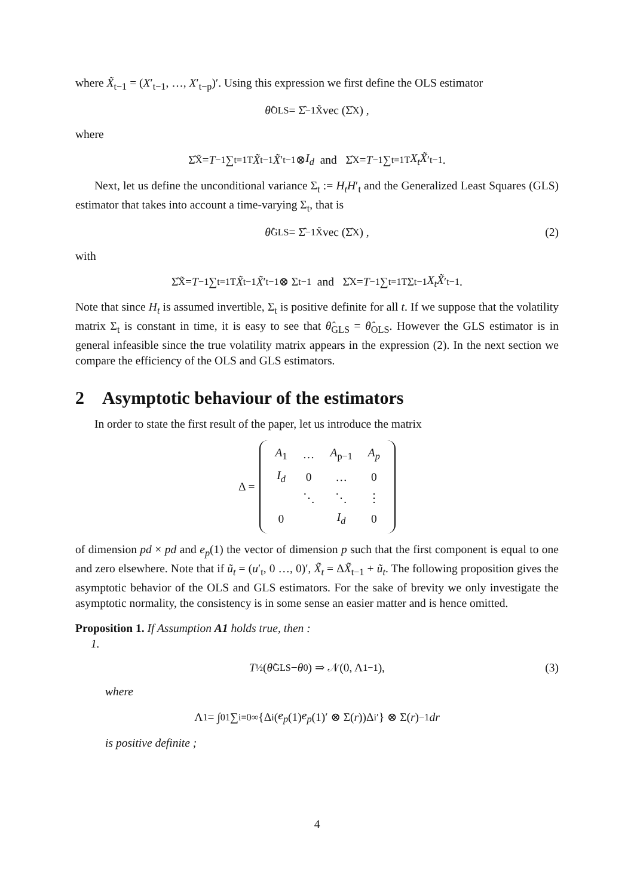where X̃<sub>t−1</sub> = (X′<sub>t−1</sub>, …, X′<sub>t−p</sub>)′. Using this expression we first define the OLS estimator
θ̂<sub>OLS</sub> = Σ̂<sup>−1</sup><sub>X̃</sub>vec (Σ̂<sub>X</sub>) ,
where
Σ̂<sub>X̃</sub> = T<sup>−1</sup> ∑<sub>t=1</sub><sup>T</sup> X̃<sub>t−1</sub> X̃ ′<sub>t−1</sub> ⊗ I<sub>d</sub> and Σ̂<sub>X</sub> = T<sup>−1</sup> ∑<sub>t=1</sub><sup>T</sup> X<sub>t</sub>X̃ ′<sub>t−1</sub>.
Next, let us define the unconditional variance Σ<sub>t</sub> := H<sub>t</sub>H′<sub>t</sub> and the Generalized Least Squares (GLS) estimator that takes into account a time-varying Σ<sub>t</sub>, that is
θ̂<sub>GLS</sub> = Σ̂<sup>−1</sup><sub>X̃</sub>vec (Σ̂<sub>X</sub>) , (2)
with
Σ̂<sub>X̃</sub> = T<sup>−1</sup> ∑<sub>t=1</sub><sup>T</sup> X̃<sub>t−1</sub> X̃ ′<sub>t−1</sub> ⊗ Σ<sub>t</sub><sup>−1</sup> and Σ̂<sub>X</sub> = T<sup>−1</sup> ∑<sub>t=1</sub><sup>T</sup> Σ<sub>t</sub><sup>−1</sup> X<sub>t</sub>X̃ ′<sub>t−1</sub>.
Note that since H<sub>t</sub> is assumed invertible, Σ<sub>t</sub> is positive definite for all t. If we suppose that the volatility matrix Σ<sub>t</sub> is constant in time, it is easy to see that θ̂<sub>GLS</sub> = θ̂<sub>OLS</sub>. However the GLS estimator is in general infeasible since the true volatility matrix appears in the expression (2). In the next section we compare the efficiency of the OLS and GLS estimators.
2 Asymptotic behaviour of the estimators
In order to state the first result of the paper, let us introduce the matrix
Δ =
| A<sub>1</sub> | … | A<sub>p−1</sub> | A<sub>p</sub> |
| I<sub>d</sub> | 0 | … | 0 |
| | ⋱ | ⋱ | ⋮ |
| 0 | | I<sub>d</sub> | 0 |
of dimension pd × pd and e<sub>p</sub>(1) the vector of dimension p such that the first component is equal to one and zero elsewhere. Note that if ũ<sub>t</sub> = (u′<sub>t</sub>, 0 …, 0)′, X̃<sub>t</sub> = ΔX̃<sub>t−1</sub> + ũ<sub>t</sub>. The following proposition gives the asymptotic behavior of the OLS and GLS estimators. For the sake of brevity we only investigate the asymptotic normality, the consistency is in some sense an easier matter and is hence omitted.
Proposition 1. If Assumption A1 holds true, then :
1.
T<sup>½</sup>(θ̂<sub>GLS</sub> − θ<sub>0</sub>) ⇒ 𝒩(0, Λ<sub>1</sub><sup>−1</sup>), (3)
where
Λ<sub>1</sub> = ∫<sub>0</sub><sup>1</sup> ∑<sub>i=0</sub><sup>∞</sup> {Δ<sup>i</sup>(e<sub>p</sub> (1) e<sub>p</sub> (1)′ ⊗ Σ(r))Δ<sup>i′</sup>} ⊗ Σ(r)<sup>−1</sup> dr
is positive definite ;
4